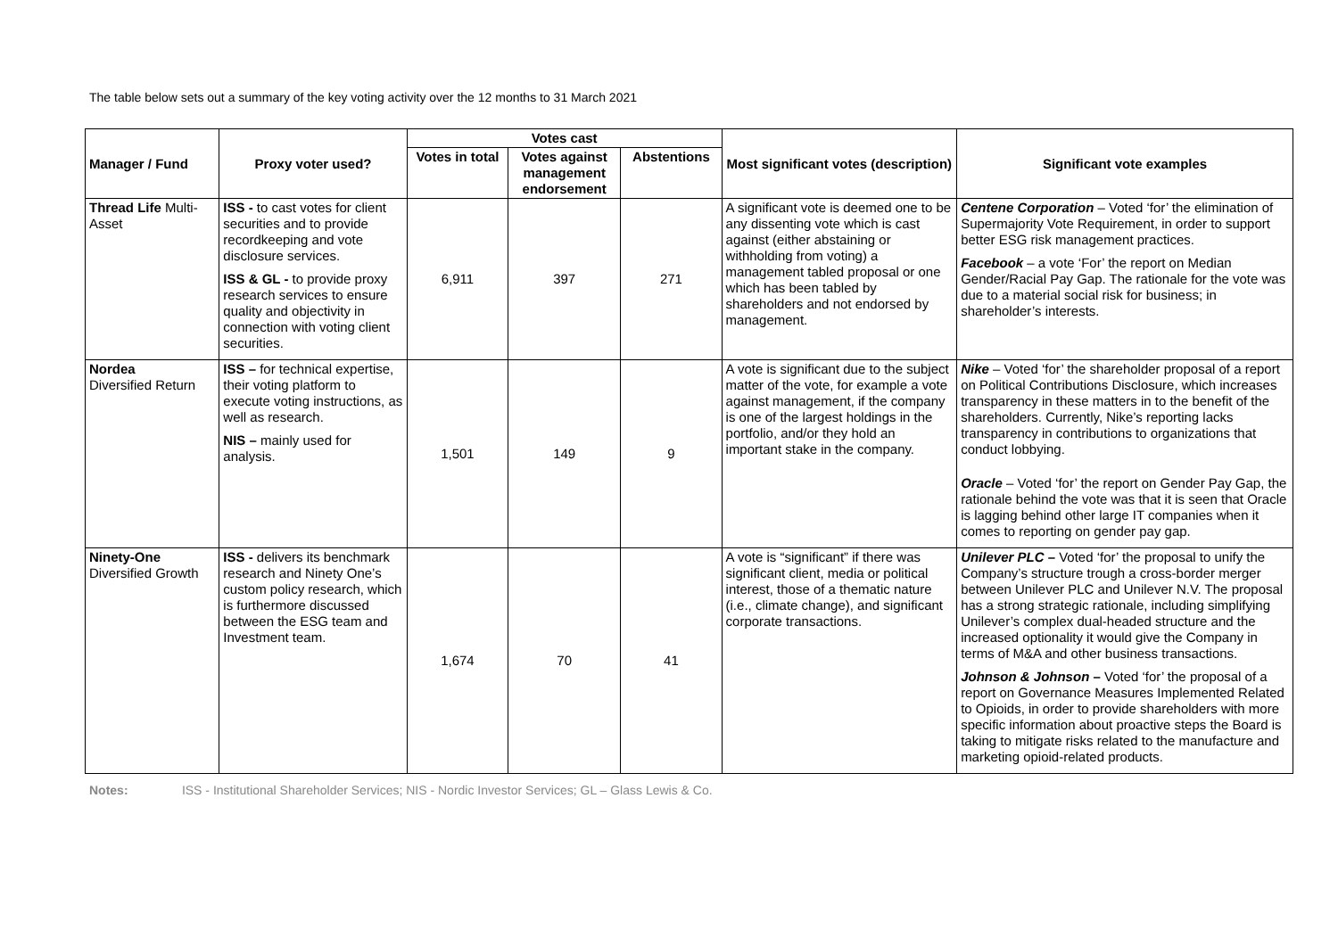The table below sets out a summary of the key voting activity over the 12 months to 31 March 2021
| Manager / Fund | Proxy voter used? | Votes cast | | | Most significant votes (description) | Significant vote examples |
| --- | --- | --- | --- | --- | --- | --- |
| | | Votes in total | Votes against management endorsement | Abstentions | | |
| Thread Life Multi-Asset | ISS - to cast votes for client securities and to provide recordkeeping and vote disclosure services. ISS & GL - to provide proxy research services to ensure quality and objectivity in connection with voting client securities. | 6,911 | 397 | 271 | A significant vote is deemed one to be any dissenting vote which is cast against (either abstaining or withholding from voting) a management tabled proposal or one which has been tabled by shareholders and not endorsed by management. | Centene Corporation – Voted ‘for’ the elimination of Supermajority Vote Requirement, in order to support better ESG risk management practices. Facebook – a vote ‘For’ the report on Median Gender/Racial Pay Gap. The rationale for the vote was due to a material social risk for business; in shareholder’s interests. |
| Nordea Diversified Return | ISS – for technical expertise, their voting platform to execute voting instructions, as well as research. NIS – mainly used for analysis. | 1,501 | 149 | 9 | A vote is significant due to the subject matter of the vote, for example a vote against management, if the company is one of the largest holdings in the portfolio, and/or they hold an important stake in the company. | Nike – Voted ‘for’ the shareholder proposal of a report on Political Contributions Disclosure, which increases transparency in these matters in to the benefit of the shareholders. Currently, Nike’s reporting lacks transparency in contributions to organizations that conduct lobbying. Oracle – Voted ‘for’ the report on Gender Pay Gap, the rationale behind the vote was that it is seen that Oracle is lagging behind other large IT companies when it comes to reporting on gender pay gap. |
| Ninety-One Diversified Growth | ISS - delivers its benchmark research and Ninety One’s custom policy research, which is furthermore discussed between the ESG team and Investment team. | 1,674 | 70 | 41 | A vote is “significant” if there was significant client, media or political interest, those of a thematic nature (i.e., climate change), and significant corporate transactions. | Unilever PLC – Voted ‘for’ the proposal to unify the Company’s structure trough a cross-border merger between Unilever PLC and Unilever N.V. The proposal has a strong strategic rationale, including simplifying Unilever’s complex dual-headed structure and the increased optionality it would give the Company in terms of M&A and other business transactions. Johnson & Johnson – Voted ‘for’ the proposal of a report on Governance Measures Implemented Related to Opioids, in order to provide shareholders with more specific information about proactive steps the Board is taking to mitigate risks related to the manufacture and marketing opioid-related products. |
Notes: ISS - Institutional Shareholder Services; NIS - Nordic Investor Services; GL – Glass Lewis & Co.